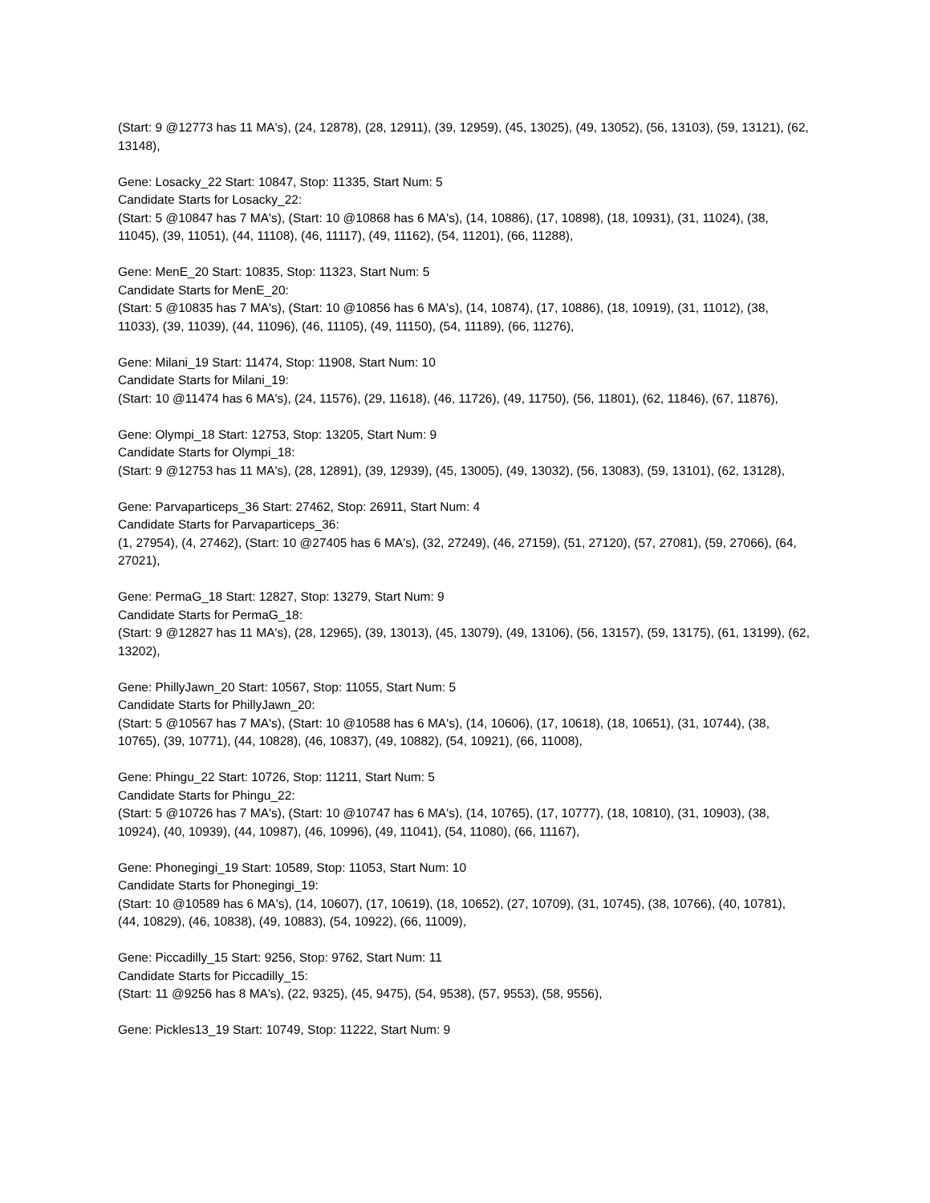(Start: 9 @12773 has 11 MA's), (24, 12878), (28, 12911), (39, 12959), (45, 13025), (49, 13052), (56, 13103), (59, 13121), (62, 13148),
Gene: Losacky_22 Start: 10847, Stop: 11335, Start Num: 5
Candidate Starts for Losacky_22:
(Start: 5 @10847 has 7 MA's), (Start: 10 @10868 has 6 MA's), (14, 10886), (17, 10898), (18, 10931), (31, 11024), (38, 11045), (39, 11051), (44, 11108), (46, 11117), (49, 11162), (54, 11201), (66, 11288),
Gene: MenE_20 Start: 10835, Stop: 11323, Start Num: 5
Candidate Starts for MenE_20:
(Start: 5 @10835 has 7 MA's), (Start: 10 @10856 has 6 MA's), (14, 10874), (17, 10886), (18, 10919), (31, 11012), (38, 11033), (39, 11039), (44, 11096), (46, 11105), (49, 11150), (54, 11189), (66, 11276),
Gene: Milani_19 Start: 11474, Stop: 11908, Start Num: 10
Candidate Starts for Milani_19:
(Start: 10 @11474 has 6 MA's), (24, 11576), (29, 11618), (46, 11726), (49, 11750), (56, 11801), (62, 11846), (67, 11876),
Gene: Olympi_18 Start: 12753, Stop: 13205, Start Num: 9
Candidate Starts for Olympi_18:
(Start: 9 @12753 has 11 MA's), (28, 12891), (39, 12939), (45, 13005), (49, 13032), (56, 13083), (59, 13101), (62, 13128),
Gene: Parvaparticeps_36 Start: 27462, Stop: 26911, Start Num: 4
Candidate Starts for Parvaparticeps_36:
(1, 27954), (4, 27462), (Start: 10 @27405 has 6 MA's), (32, 27249), (46, 27159), (51, 27120), (57, 27081), (59, 27066), (64, 27021),
Gene: PermaG_18 Start: 12827, Stop: 13279, Start Num: 9
Candidate Starts for PermaG_18:
(Start: 9 @12827 has 11 MA's), (28, 12965), (39, 13013), (45, 13079), (49, 13106), (56, 13157), (59, 13175), (61, 13199), (62, 13202),
Gene: PhillyJawn_20 Start: 10567, Stop: 11055, Start Num: 5
Candidate Starts for PhillyJawn_20:
(Start: 5 @10567 has 7 MA's), (Start: 10 @10588 has 6 MA's), (14, 10606), (17, 10618), (18, 10651), (31, 10744), (38, 10765), (39, 10771), (44, 10828), (46, 10837), (49, 10882), (54, 10921), (66, 11008),
Gene: Phingu_22 Start: 10726, Stop: 11211, Start Num: 5
Candidate Starts for Phingu_22:
(Start: 5 @10726 has 7 MA's), (Start: 10 @10747 has 6 MA's), (14, 10765), (17, 10777), (18, 10810), (31, 10903), (38, 10924), (40, 10939), (44, 10987), (46, 10996), (49, 11041), (54, 11080), (66, 11167),
Gene: Phonegingi_19 Start: 10589, Stop: 11053, Start Num: 10
Candidate Starts for Phonegingi_19:
(Start: 10 @10589 has 6 MA's), (14, 10607), (17, 10619), (18, 10652), (27, 10709), (31, 10745), (38, 10766), (40, 10781), (44, 10829), (46, 10838), (49, 10883), (54, 10922), (66, 11009),
Gene: Piccadilly_15 Start: 9256, Stop: 9762, Start Num: 11
Candidate Starts for Piccadilly_15:
(Start: 11 @9256 has 8 MA's), (22, 9325), (45, 9475), (54, 9538), (57, 9553), (58, 9556),
Gene: Pickles13_19 Start: 10749, Stop: 11222, Start Num: 9